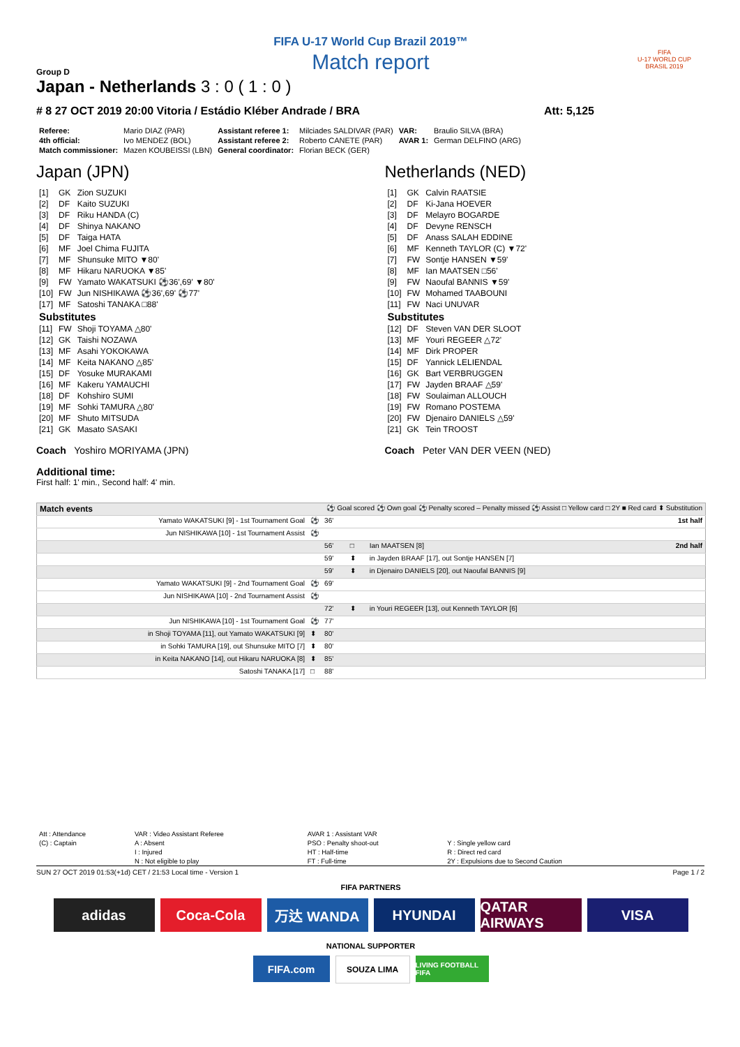FIFA U-17 World Cup Brazil 2019™
Match report
FIFA
U-17 WORLD CUP
BRASIL 2019
Group D
Japan - Netherlands 3 : 0 ( 1 : 0 )
# 8 27 OCT 2019 20:00 Vitoria / Estádio Kléber Andrade / BRA Att: 5,125
| Referee: | Mario DIAZ (PAR) | Assistant referee 1: | Milciades SALDIVAR (PAR) | VAR: | Braulio SILVA (BRA) |
| 4th official: | Ivo MENDEZ (BOL) | Assistant referee 2: | Roberto CANETE (PAR) | AVAR 1: | German DELFINO (ARG) |
| Match commissioner: | Mazen KOUBEISSI (LBN) | General coordinator: | Florian BECK (GER) | | |
Japan (JPN)
| [1] | GK | Zion SUZUKI |
| [2] | DF | Kaito SUZUKI |
| [3] | DF | Riku HANDA (C) |
| [4] | DF | Shinya NAKANO |
| [5] | DF | Taiga HATA |
| [6] | MF | Joel Chima FUJITA |
| [7] | MF | Shunsuke MITO ▼80' |
| [8] | MF | Hikaru NARUOKA ▼85' |
| [9] | FW | Yamato WAKATSUKI ⚽36',69' ▼80' |
| [10] | FW | Jun NISHIKAWA ⚽36',69' ⚽77' |
| [17] | MF | Satoshi TANAKA □88' |
| Substitutes | | |
| [11] | FW | Shoji TOYAMA △80' |
| [12] | GK | Taishi NOZAWA |
| [13] | MF | Asahi YOKOKAWA |
| [14] | MF | Keita NAKANO △85' |
| [15] | DF | Yosuke MURAKAMI |
| [16] | MF | Kakeru YAMAUCHI |
| [18] | DF | Kohshiro SUMI |
| [19] | MF | Sohki TAMURA △80' |
| [20] | MF | Shuto MITSUDA |
| [21] | GK | Masato SASAKI |
Coach Yoshiro MORIYAMA (JPN)
Netherlands (NED)
| [1] | GK | Calvin RAATSIE |
| [2] | DF | Ki-Jana HOEVER |
| [3] | DF | Melayro BOGARDE |
| [4] | DF | Devyne RENSCH |
| [5] | DF | Anass SALAH EDDINE |
| [6] | MF | Kenneth TAYLOR (C) ▼72' |
| [7] | FW | Sontje HANSEN ▼59' |
| [8] | MF | Ian MAATSEN □56' |
| [9] | FW | Naoufal BANNIS ▼59' |
| [10] | FW | Mohamed TAABOUNI |
| [11] | FW | Naci UNUVAR |
| Substitutes | | |
| [12] | DF | Steven VAN DER SLOOT |
| [13] | MF | Youri REGEER △72' |
| [14] | MF | Dirk PROPER |
| [15] | DF | Yannick LELIENDAL |
| [16] | GK | Bart VERBRUGGEN |
| [17] | FW | Jayden BRAAF △59' |
| [18] | FW | Soulaiman ALLOUCH |
| [19] | FW | Romano POSTEMA |
| [20] | FW | Djenairo DANIELS △59' |
| [21] | GK | Tein TROOST |
Coach Peter VAN DER VEEN (NED)
Additional time:
First half: 1' min., Second half: 4' min.
| Match events | | ⚽ Goal scored ⚽ Own goal ⚽ Penalty scored – Penalty missed ⚽ Assist □ Yellow card □ 2Y ■ Red card ⬍ Substitution | | | |
| Yamato WAKATSUKI [9] - 1st Tournament Goal | ⚽ | 36' | | | 1st half |
| Jun NISHIKAWA [10] - 1st Tournament Assist | ⚽ | | | | |
| | | 56' | □ | Ian MAATSEN [8] | 2nd half |
| | | 59' | ⬍ | in Jayden BRAAF [17], out Sontje HANSEN [7] | |
| | | 59' | ⬍ | in Djenairo DANIELS [20], out Naoufal BANNIS [9] | |
| Yamato WAKATSUKI [9] - 2nd Tournament Goal | ⚽ | 69' | | | |
| Jun NISHIKAWA [10] - 2nd Tournament Assist | ⚽ | | | | |
| | | 72' | ⬍ | in Youri REGEER [13], out Kenneth TAYLOR [6] | |
| Jun NISHIKAWA [10] - 1st Tournament Goal | ⚽ | 77' | | | |
| in Shoji TOYAMA [11], out Yamato WAKATSUKI [9] | ⬍ | 80' | | | |
| in Sohki TAMURA [19], out Shunsuke MITO [7] | ⬍ | 80' | | | |
| in Keita NAKANO [14], out Hikaru NARUOKA [8] | ⬍ | 85' | | | |
| Satoshi TANAKA [17] | □ | 88' | | | |
| Att : Attendance | VAR : Video Assistant Referee | AVAR 1 : Assistant VAR | |
| (C) : Captain | A : Absent | PSO : Penalty shoot-out | Y : Single yellow card |
| | I : Injured | HT : Half-time | R : Direct red card |
| | N : Not eligible to play | FT : Full-time | 2Y : Expulsions due to Second Caution |
SUN 27 OCT 2019 01:53(+1d) CET / 21:53 Local time - Version 1 Page 1 / 2
FIFA PARTNERS
adidas Coca-Cola 万达 WANDA HYUNDAI QATAR AIRWAYS
VISA
NATIONAL SUPPORTER
FIFA.com
SOUZA LIMA
LIVING FOOTBALL FIFA